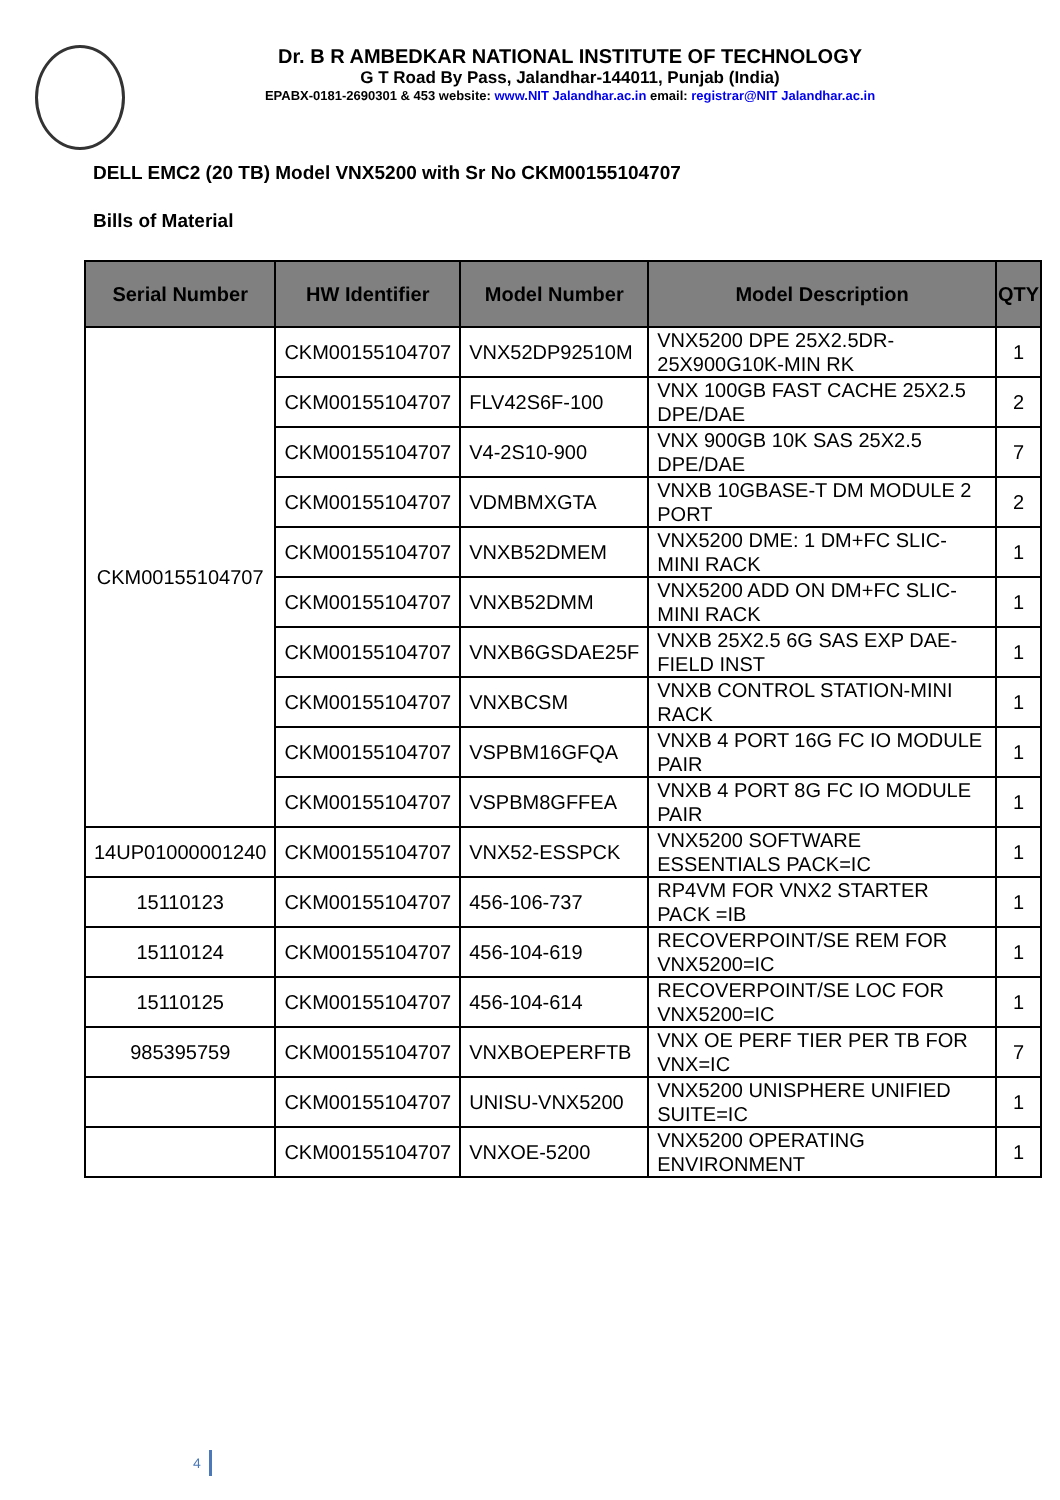Dr. B R AMBEDKAR NATIONAL INSTITUTE OF TECHNOLOGY
G T Road By Pass, Jalandhar-144011, Punjab (India)
EPABX-0181-2690301 & 453 website: www.NIT Jalandhar.ac.in email: registrar@NIT Jalandhar.ac.in
DELL EMC2 (20 TB) Model VNX5200 with Sr No CKM00155104707
Bills of Material
| Serial Number | HW Identifier | Model Number | Model Description | QTY |
| --- | --- | --- | --- | --- |
| CKM00155104707 | CKM00155104707 | VNX52DP92510M | VNX5200 DPE 25X2.5DR-25X900G10K-MIN RK | 1 |
| | CKM00155104707 | FLV42S6F-100 | VNX 100GB FAST CACHE 25X2.5 DPE/DAE | 2 |
| | CKM00155104707 | V4-2S10-900 | VNX 900GB 10K SAS 25X2.5 DPE/DAE | 7 |
| | CKM00155104707 | VDMBMXGTA | VNXB 10GBASE-T DM MODULE 2 PORT | 2 |
| | CKM00155104707 | VNXB52DMEM | VNX5200 DME: 1 DM+FC SLIC-MINI RACK | 1 |
| | CKM00155104707 | VNXB52DMM | VNX5200 ADD ON DM+FC SLIC-MINI RACK | 1 |
| | CKM00155104707 | VNXB6GSDAE25F | VNXB 25X2.5 6G SAS EXP DAE-FIELD INST | 1 |
| | CKM00155104707 | VNXBCSM | VNXB CONTROL STATION-MINI RACK | 1 |
| | CKM00155104707 | VSPBM16GFQA | VNXB 4 PORT 16G FC IO MODULE PAIR | 1 |
| | CKM00155104707 | VSPBM8GFFEA | VNXB 4 PORT 8G FC IO MODULE PAIR | 1 |
| 14UP01000001240 | CKM00155104707 | VNX52-ESSPCK | VNX5200 SOFTWARE ESSENTIALS PACK=IC | 1 |
| 15110123 | CKM00155104707 | 456-106-737 | RP4VM FOR VNX2 STARTER PACK =IB | 1 |
| 15110124 | CKM00155104707 | 456-104-619 | RECOVERPOINT/SE REM FOR VNX5200=IC | 1 |
| 15110125 | CKM00155104707 | 456-104-614 | RECOVERPOINT/SE LOC FOR VNX5200=IC | 1 |
| 985395759 | CKM00155104707 | VNXBOEPERFTB | VNX OE PERF TIER PER TB FOR VNX=IC | 7 |
| | CKM00155104707 | UNISU-VNX5200 | VNX5200 UNISPHERE UNIFIED SUITE=IC | 1 |
| | CKM00155104707 | VNXOE-5200 | VNX5200 OPERATING ENVIRONMENT | 1 |
4